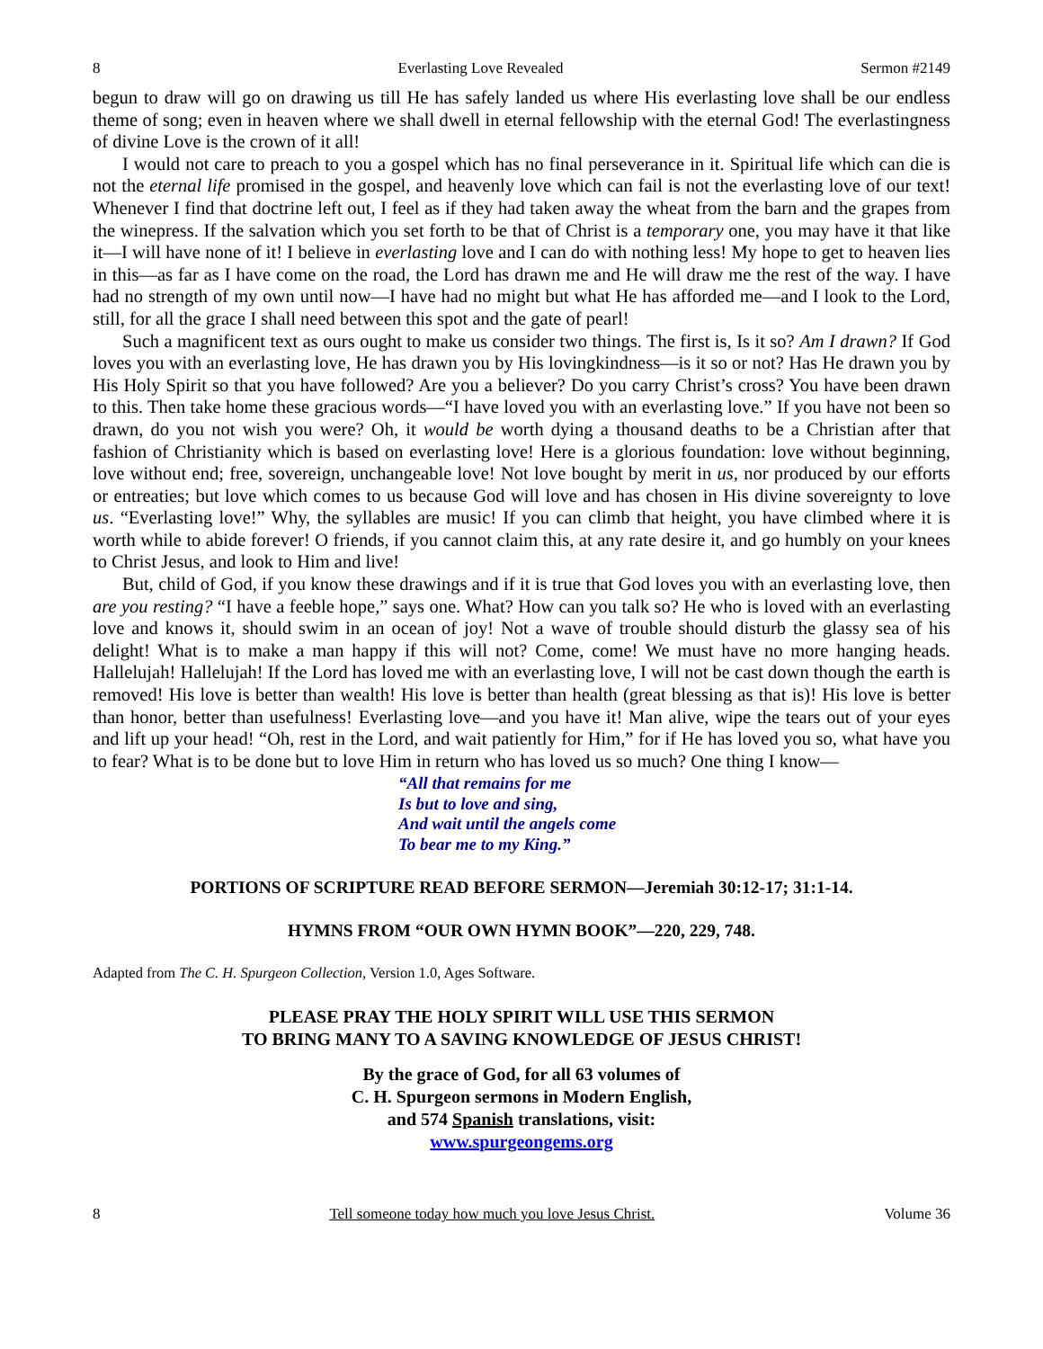8 Everlasting Love Revealed Sermon #2149
begun to draw will go on drawing us till He has safely landed us where His everlasting love shall be our endless theme of song; even in heaven where we shall dwell in eternal fellowship with the eternal God! The everlastingness of divine Love is the crown of it all!
I would not care to preach to you a gospel which has no final perseverance in it. Spiritual life which can die is not the eternal life promised in the gospel, and heavenly love which can fail is not the everlasting love of our text! Whenever I find that doctrine left out, I feel as if they had taken away the wheat from the barn and the grapes from the winepress. If the salvation which you set forth to be that of Christ is a temporary one, you may have it that like it—I will have none of it! I believe in everlasting love and I can do with nothing less! My hope to get to heaven lies in this—as far as I have come on the road, the Lord has drawn me and He will draw me the rest of the way. I have had no strength of my own until now—I have had no might but what He has afforded me—and I look to the Lord, still, for all the grace I shall need between this spot and the gate of pearl!
Such a magnificent text as ours ought to make us consider two things. The first is, Is it so? Am I drawn? If God loves you with an everlasting love, He has drawn you by His lovingkindness—is it so or not? Has He drawn you by His Holy Spirit so that you have followed? Are you a believer? Do you carry Christ’s cross? You have been drawn to this. Then take home these gracious words—“I have loved you with an everlasting love.” If you have not been so drawn, do you not wish you were? Oh, it would be worth dying a thousand deaths to be a Christian after that fashion of Christianity which is based on everlasting love! Here is a glorious foundation: love without beginning, love without end; free, sovereign, unchangeable love! Not love bought by merit in us, nor produced by our efforts or entreaties; but love which comes to us because God will love and has chosen in His divine sovereignty to love us. “Everlasting love!” Why, the syllables are music! If you can climb that height, you have climbed where it is worth while to abide forever! O friends, if you cannot claim this, at any rate desire it, and go humbly on your knees to Christ Jesus, and look to Him and live!
But, child of God, if you know these drawings and if it is true that God loves you with an everlasting love, then are you resting? “I have a feeble hope,” says one. What? How can you talk so? He who is loved with an everlasting love and knows it, should swim in an ocean of joy! Not a wave of trouble should disturb the glassy sea of his delight! What is to make a man happy if this will not? Come, come! We must have no more hanging heads. Hallelujah! Hallelujah! If the Lord has loved me with an everlasting love, I will not be cast down though the earth is removed! His love is better than wealth! His love is better than health (great blessing as that is)! His love is better than honor, better than usefulness! Everlasting love—and you have it! Man alive, wipe the tears out of your eyes and lift up your head! “Oh, rest in the Lord, and wait patiently for Him,” for if He has loved you so, what have you to fear? What is to be done but to love Him in return who has loved us so much? One thing I know—
“All that remains for me
Is but to love and sing,
And wait until the angels come
To bear me to my King.”
PORTIONS OF SCRIPTURE READ BEFORE SERMON—Jeremiah 30:12-17; 31:1-14.
HYMNS FROM “OUR OWN HYMN BOOK”—220, 229, 748.
Adapted from The C. H. Spurgeon Collection, Version 1.0, Ages Software.
PLEASE PRAY THE HOLY SPIRIT WILL USE THIS SERMON
TO BRING MANY TO A SAVING KNOWLEDGE OF JESUS CHRIST!
By the grace of God, for all 63 volumes of
C. H. Spurgeon sermons in Modern English,
and 574 Spanish translations, visit:
www.spurgeongems.org
8 Tell someone today how much you love Jesus Christ. Volume 36